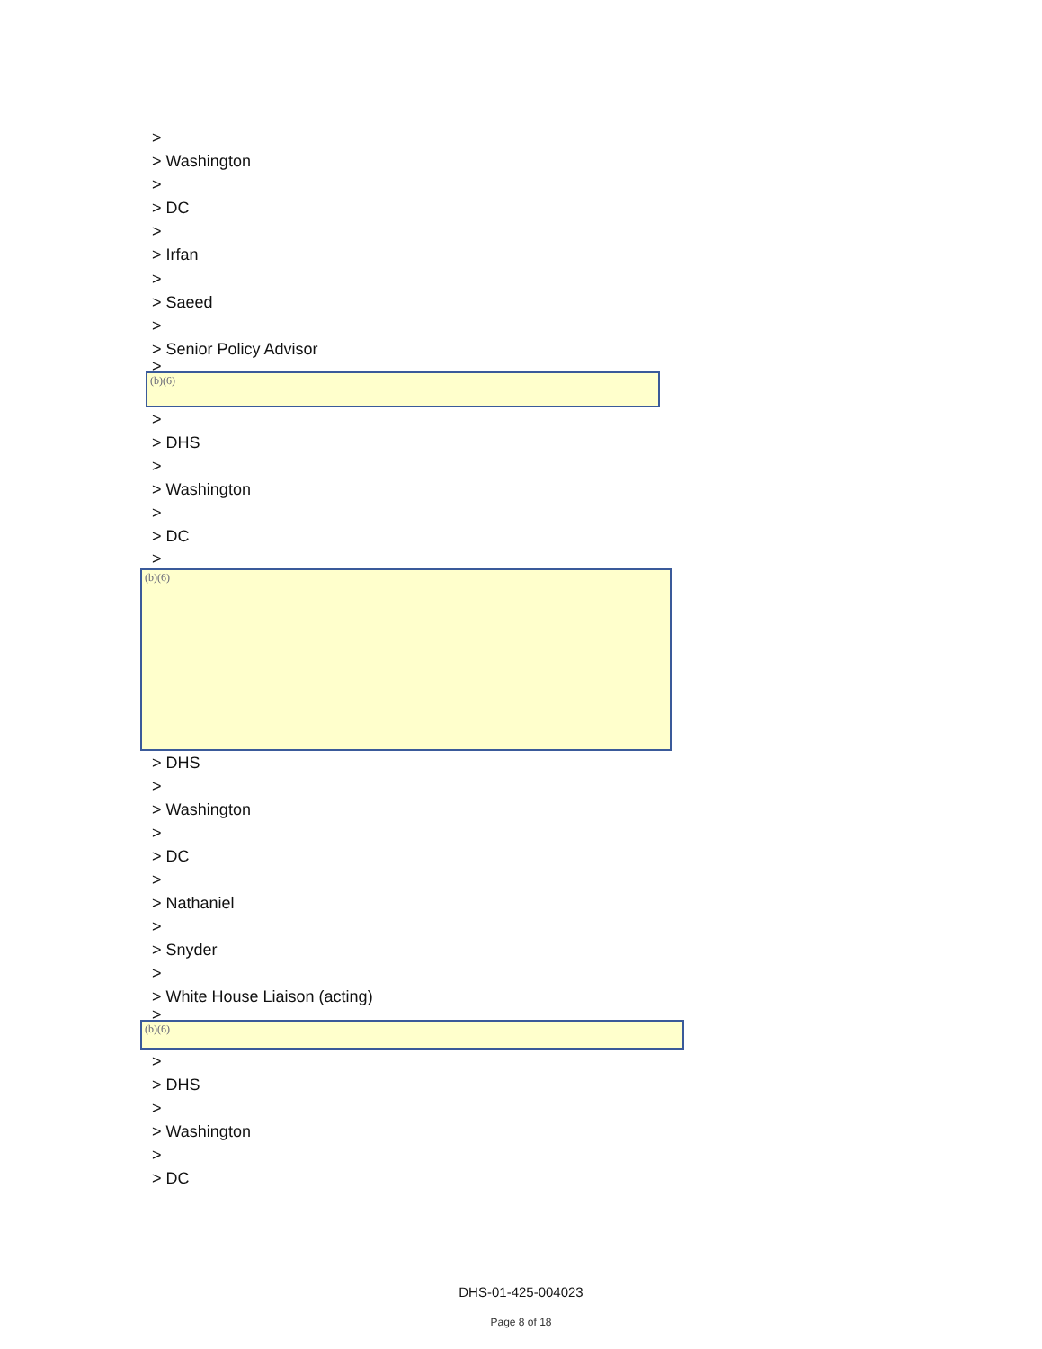>
> Washington
>
> DC
>
> Irfan
>
> Saeed
>
> Senior Policy Advisor
>
(b)(6)
>
> DHS
>
> Washington
>
> DC
>
(b)(6)
> DHS
>
> Washington
>
> DC
>
> Nathaniel
>
> Snyder
>
> White House Liaison (acting)
>
(b)(6)
>
> DHS
>
> Washington
>
> DC
DHS-01-425-004023
Page 8 of 18